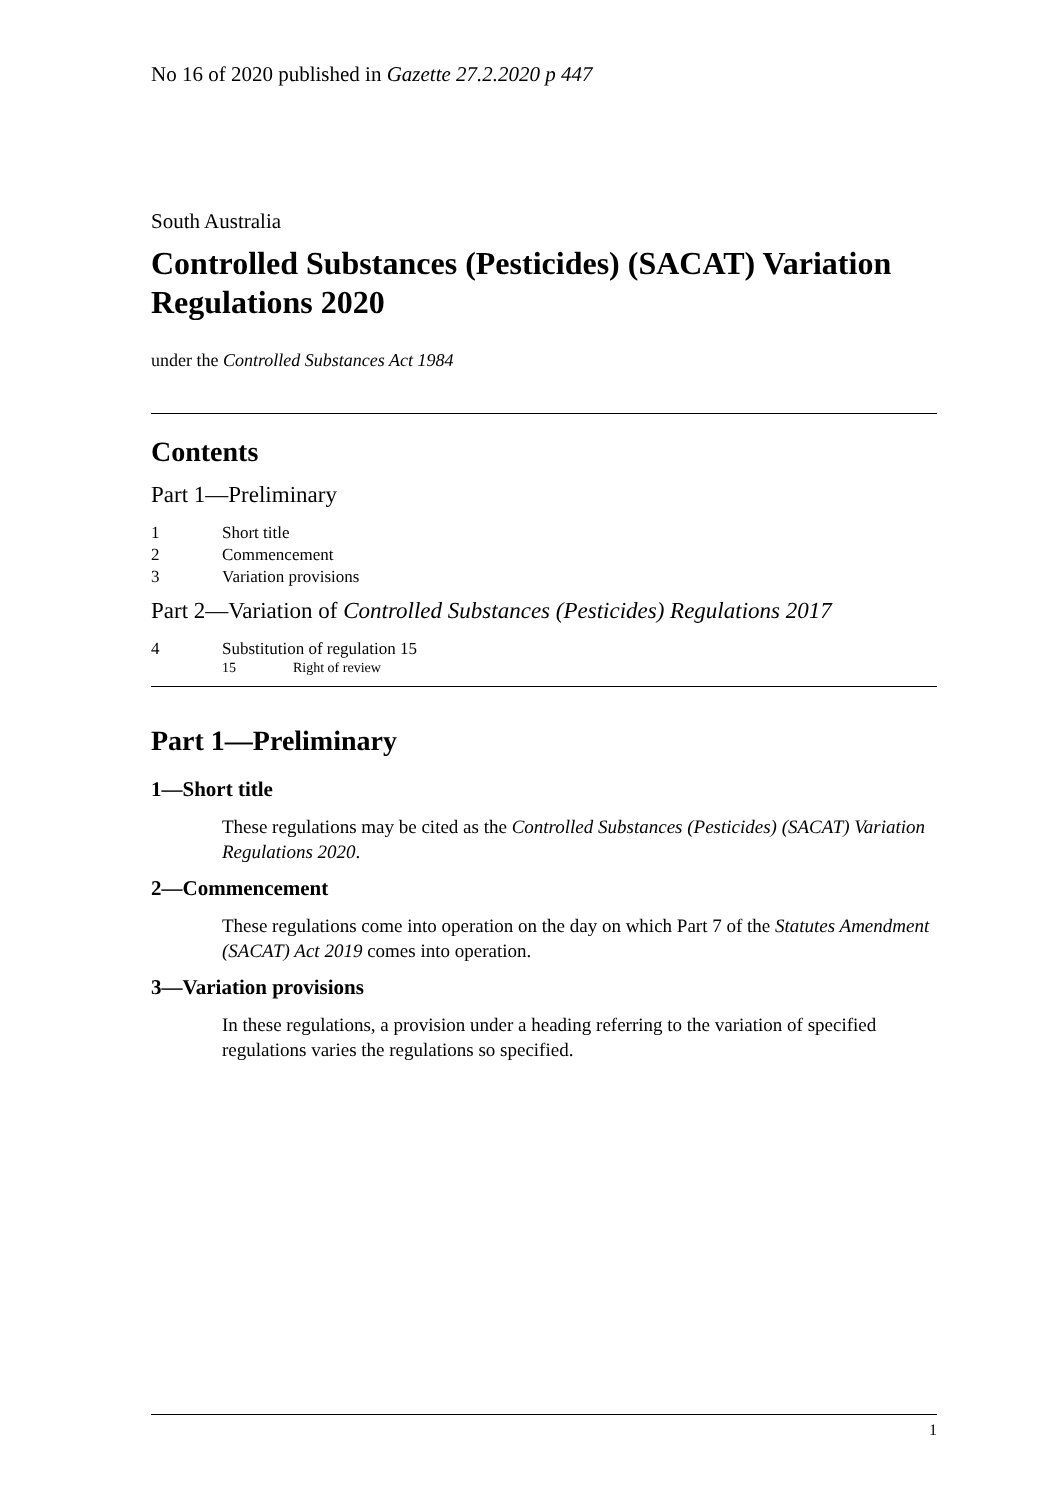No 16 of 2020 published in Gazette 27.2.2020 p 447
South Australia
Controlled Substances (Pesticides) (SACAT) Variation Regulations 2020
under the Controlled Substances Act 1984
Contents
Part 1—Preliminary
1 Short title
2 Commencement
3 Variation provisions
Part 2—Variation of Controlled Substances (Pesticides) Regulations 2017
4 Substitution of regulation 15
15 Right of review
Part 1—Preliminary
1—Short title
These regulations may be cited as the Controlled Substances (Pesticides) (SACAT) Variation Regulations 2020.
2—Commencement
These regulations come into operation on the day on which Part 7 of the Statutes Amendment (SACAT) Act 2019 comes into operation.
3—Variation provisions
In these regulations, a provision under a heading referring to the variation of specified regulations varies the regulations so specified.
1